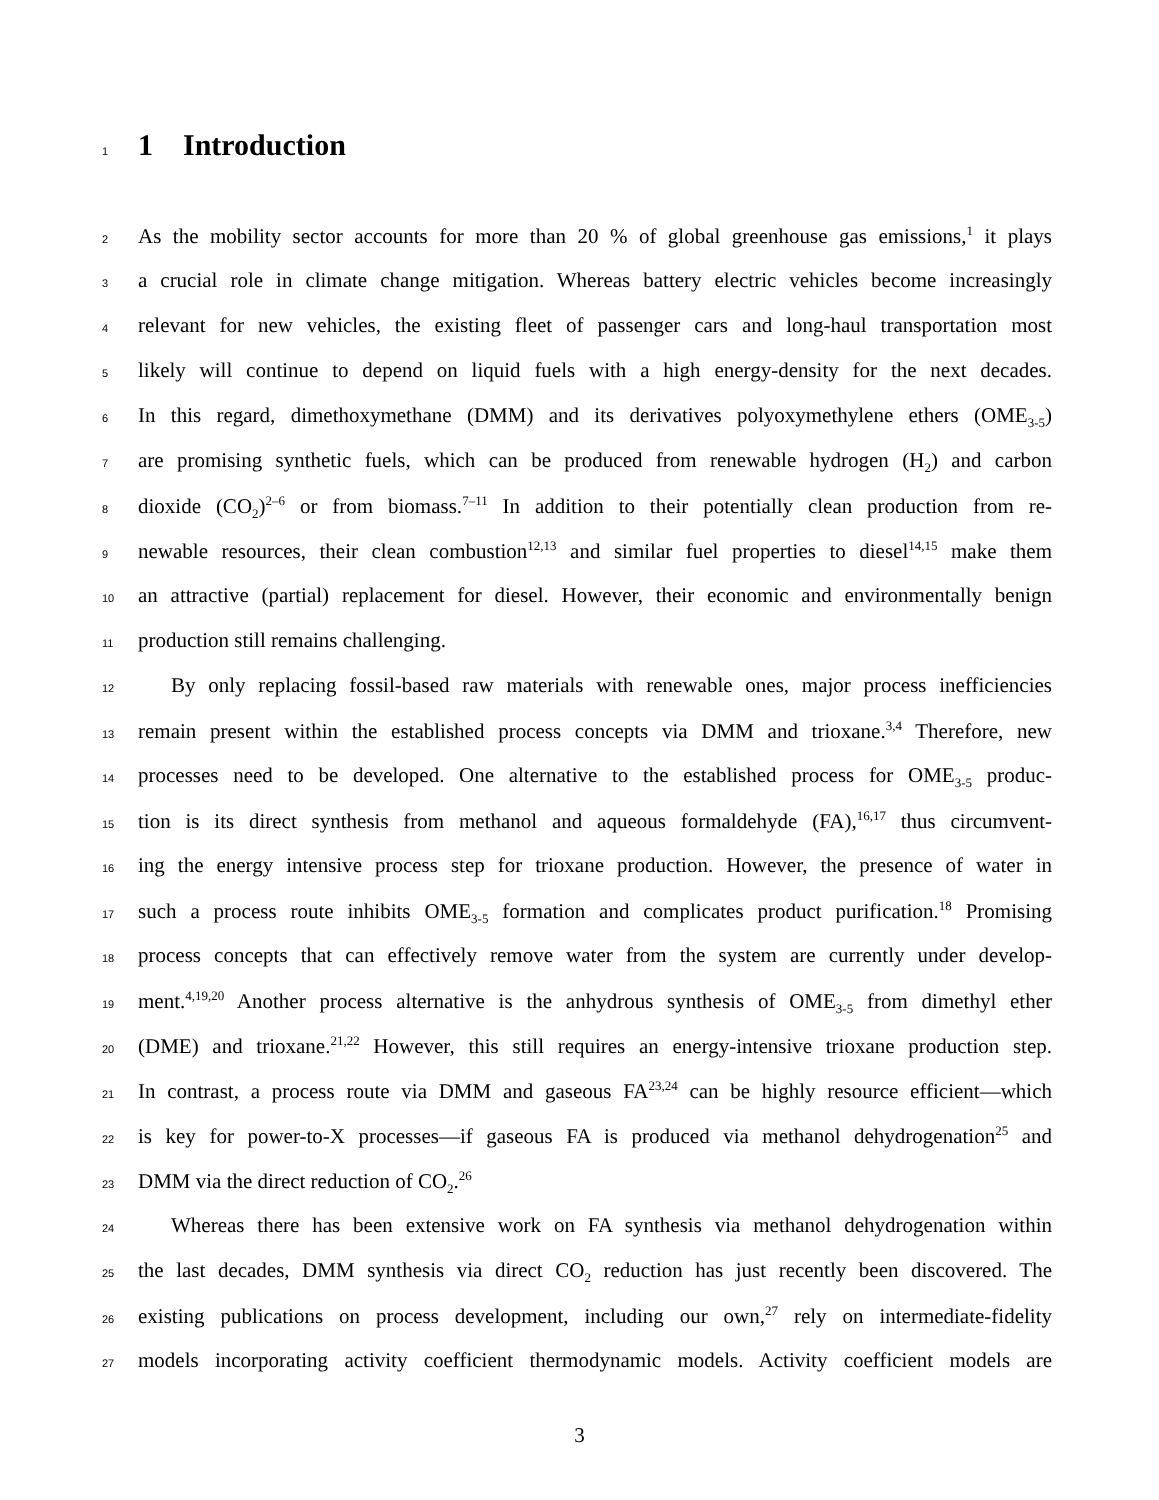1
1 Introduction
2 As the mobility sector accounts for more than 20 % of global greenhouse gas emissions,<sup>1</sup> it plays
3 a crucial role in climate change mitigation. Whereas battery electric vehicles become increasingly
4 relevant for new vehicles, the existing fleet of passenger cars and long-haul transportation most
5 likely will continue to depend on liquid fuels with a high energy-density for the next decades.
6 In this regard, dimethoxymethane (DMM) and its derivatives polyoxymethylene ethers (OME<sub>3-5</sub>)
7 are promising synthetic fuels, which can be produced from renewable hydrogen (H<sub>2</sub>) and carbon
8 dioxide (CO<sub>2</sub>)<sup>2–6</sup> or from biomass.<sup>7–11</sup> In addition to their potentially clean production from re-
9 newable resources, their clean combustion<sup>12,13</sup> and similar fuel properties to diesel<sup>14,15</sup> make them
10 an attractive (partial) replacement for diesel. However, their economic and environmentally benign
11 production still remains challenging.
12 By only replacing fossil-based raw materials with renewable ones, major process inefficiencies
13 remain present within the established process concepts via DMM and trioxane.<sup>3,4</sup> Therefore, new
14 processes need to be developed. One alternative to the established process for OME<sub>3-5</sub> produc-
15 tion is its direct synthesis from methanol and aqueous formaldehyde (FA),<sup>16,17</sup> thus circumvent-
16 ing the energy intensive process step for trioxane production. However, the presence of water in
17 such a process route inhibits OME<sub>3-5</sub> formation and complicates product purification.<sup>18</sup> Promising
18 process concepts that can effectively remove water from the system are currently under develop-
19 ment.<sup>4,19,20</sup> Another process alternative is the anhydrous synthesis of OME<sub>3-5</sub> from dimethyl ether
20 (DME) and trioxane.<sup>21,22</sup> However, this still requires an energy-intensive trioxane production step.
21 In contrast, a process route via DMM and gaseous FA<sup>23,24</sup> can be highly resource efficient—which
22 is key for power-to-X processes—if gaseous FA is produced via methanol dehydrogenation<sup>25</sup> and
23 DMM via the direct reduction of CO<sub>2</sub>.<sup>26</sup>
24 Whereas there has been extensive work on FA synthesis via methanol dehydrogenation within
25 the last decades, DMM synthesis via direct CO<sub>2</sub> reduction has just recently been discovered. The
26 existing publications on process development, including our own,<sup>27</sup> rely on intermediate-fidelity
27 models incorporating activity coefficient thermodynamic models. Activity coefficient models are
3